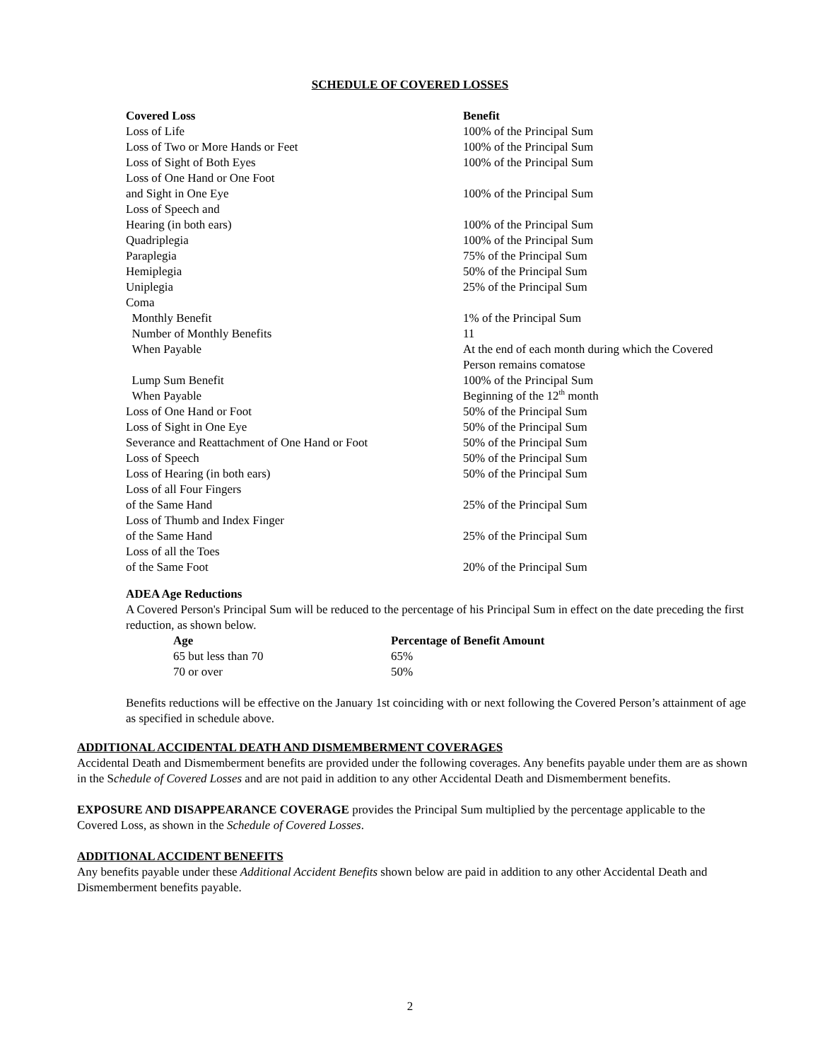SCHEDULE OF COVERED LOSSES
| Covered Loss | Benefit |
| Loss of Life | 100% of the Principal Sum |
| Loss of Two or More Hands or Feet | 100% of the Principal Sum |
| Loss of Sight of Both Eyes | 100% of the Principal Sum |
| Loss of One Hand or One Foot and Sight in One Eye | 100% of the Principal Sum |
| Loss of Speech and Hearing (in both ears) | 100% of the Principal Sum |
| Quadriplegia | 100% of the Principal Sum |
| Paraplegia | 75% of the Principal Sum |
| Hemiplegia | 50% of the Principal Sum |
| Uniplegia | 25% of the Principal Sum |
| Coma | |
| Monthly Benefit | 1% of the Principal Sum |
| Number of Monthly Benefits | 11 |
| When Payable | At the end of each month during which the Covered Person remains comatose |
| Lump Sum Benefit | 100% of the Principal Sum |
| When Payable | Beginning of the 12<sup>th</sup> month |
| Loss of One Hand or Foot | 50% of the Principal Sum |
| Loss of Sight in One Eye | 50% of the Principal Sum |
| Severance and Reattachment of One Hand or Foot | 50% of the Principal Sum |
| Loss of Speech | 50% of the Principal Sum |
| Loss of Hearing (in both ears) | 50% of the Principal Sum |
| Loss of all Four Fingers of the Same Hand | 25% of the Principal Sum |
| Loss of Thumb and Index Finger of the Same Hand | 25% of the Principal Sum |
| Loss of all the Toes of the Same Foot | 20% of the Principal Sum |
ADEA Age Reductions
A Covered Person's Principal Sum will be reduced to the percentage of his Principal Sum in effect on the date preceding the first reduction, as shown below.
| Age | Percentage of Benefit Amount |
| --- | --- |
| 65 but less than 70 | 65% |
| 70 or over | 50% |
Benefits reductions will be effective on the January 1st coinciding with or next following the Covered Person’s attainment of age as specified in schedule above.
ADDITIONAL ACCIDENTAL DEATH AND DISMEMBERMENT COVERAGES
Accidental Death and Dismemberment benefits are provided under the following coverages. Any benefits payable under them are as shown in the Schedule of Covered Losses and are not paid in addition to any other Accidental Death and Dismemberment benefits.
EXPOSURE AND DISAPPEARANCE COVERAGE provides the Principal Sum multiplied by the percentage applicable to the Covered Loss, as shown in the Schedule of Covered Losses.
ADDITIONAL ACCIDENT BENEFITS
Any benefits payable under these Additional Accident Benefits shown below are paid in addition to any other Accidental Death and Dismemberment benefits payable.
2